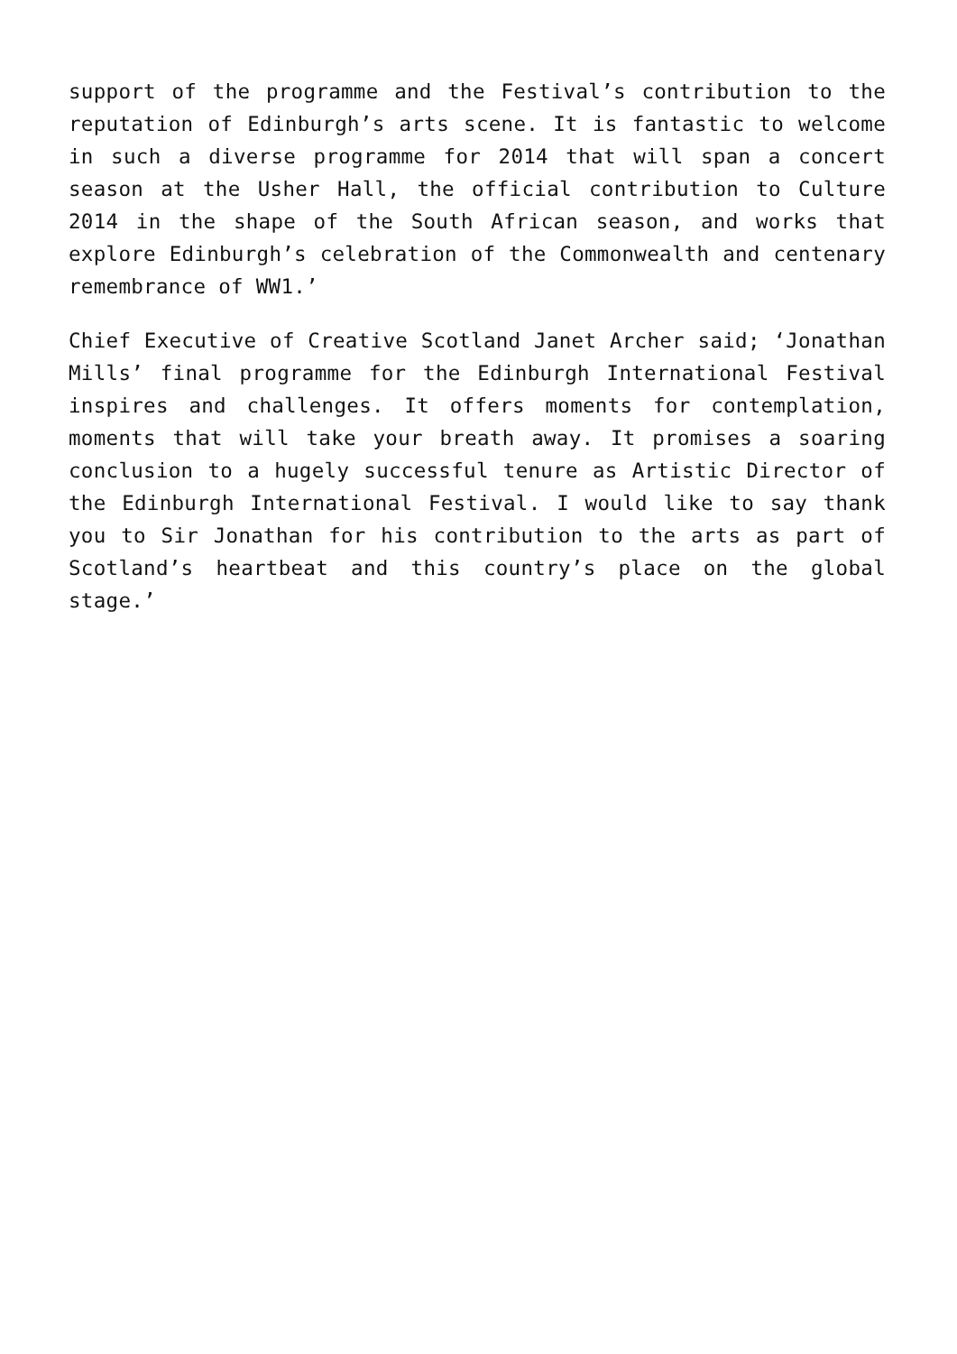support of the programme and the Festival’s contribution to the reputation of Edinburgh’s arts scene. It is fantastic to welcome in such a diverse programme for 2014 that will span a concert season at the Usher Hall, the official contribution to Culture 2014 in the shape of the South African season, and works that explore Edinburgh’s celebration of the Commonwealth and centenary remembrance of WW1.’
Chief Executive of Creative Scotland Janet Archer said; ‘Jonathan Mills’ final programme for the Edinburgh International Festival inspires and challenges. It offers moments for contemplation, moments that will take your breath away. It promises a soaring conclusion to a hugely successful tenure as Artistic Director of the Edinburgh International Festival. I would like to say thank you to Sir Jonathan for his contribution to the arts as part of Scotland’s heartbeat and this country’s place on the global stage.’